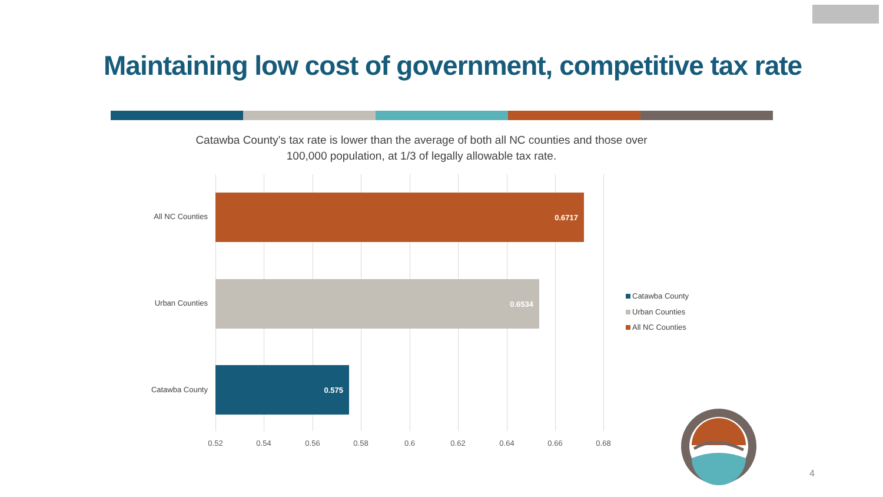Maintaining low cost of government, competitive tax rate
Catawba County's tax rate is lower than the average of both all NC counties and those over 100,000 population, at 1/3 of legally allowable tax rate.
0.6717
0.6534
0.575
All NC Counties
Urban Counties
Catawba County
0.52 0.54 0.56 0.58 0.6 0.62 0.64 0.66 0.68
Catawba County
Urban Counties
All NC Counties
4